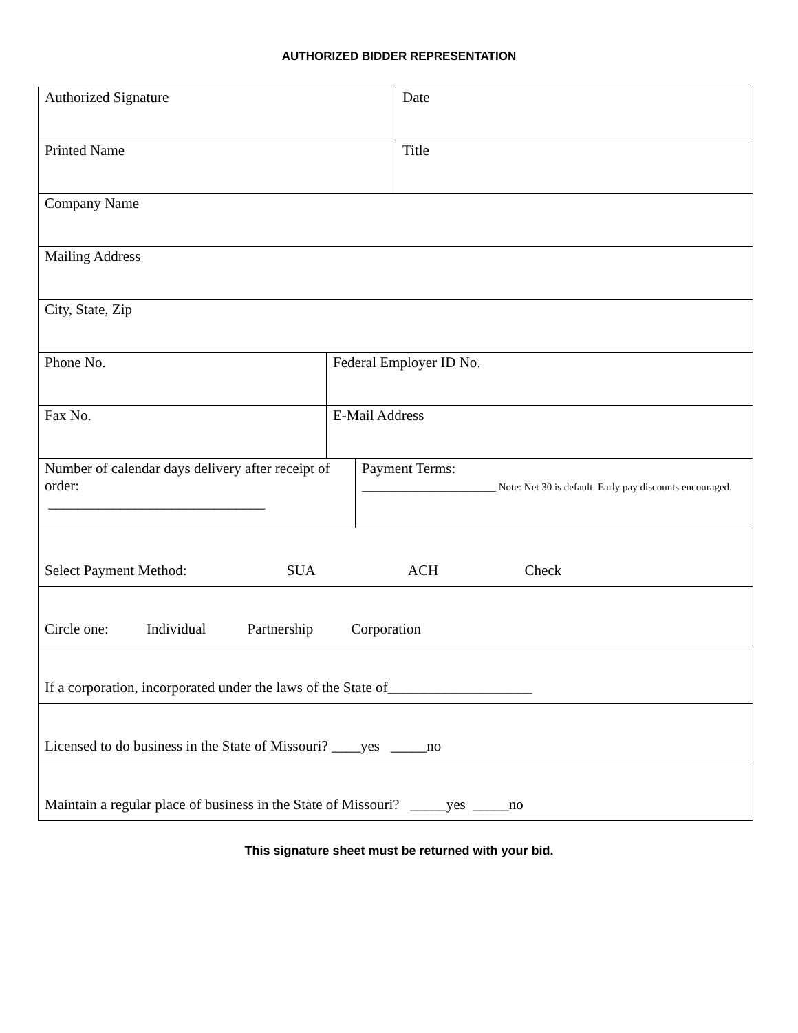AUTHORIZED BIDDER REPRESENTATION
| Authorized Signature | | | Date |
| Printed Name | | | Title |
| Company Name | | | |
| Mailing Address | | | |
| City, State, Zip | | | |
| Phone No. | Federal Employer ID No. | | |
| Fax No. | E-Mail Address | | |
| Number of calendar days delivery after receipt of order: ______________________________ | | Payment Terms: __________________________ Note: Net 30 is default. Early pay discounts encouraged. | |
| Select Payment Method: SUA ACH Check | | | |
| Circle one: Individual Partnership Corporation | | | |
| If a corporation, incorporated under the laws of the State of____________________ | | | |
| Licensed to do business in the State of Missouri? ____yes _____no | | | |
| Maintain a regular place of business in the State of Missouri? _____yes _____no | | | |
This signature sheet must be returned with your bid.